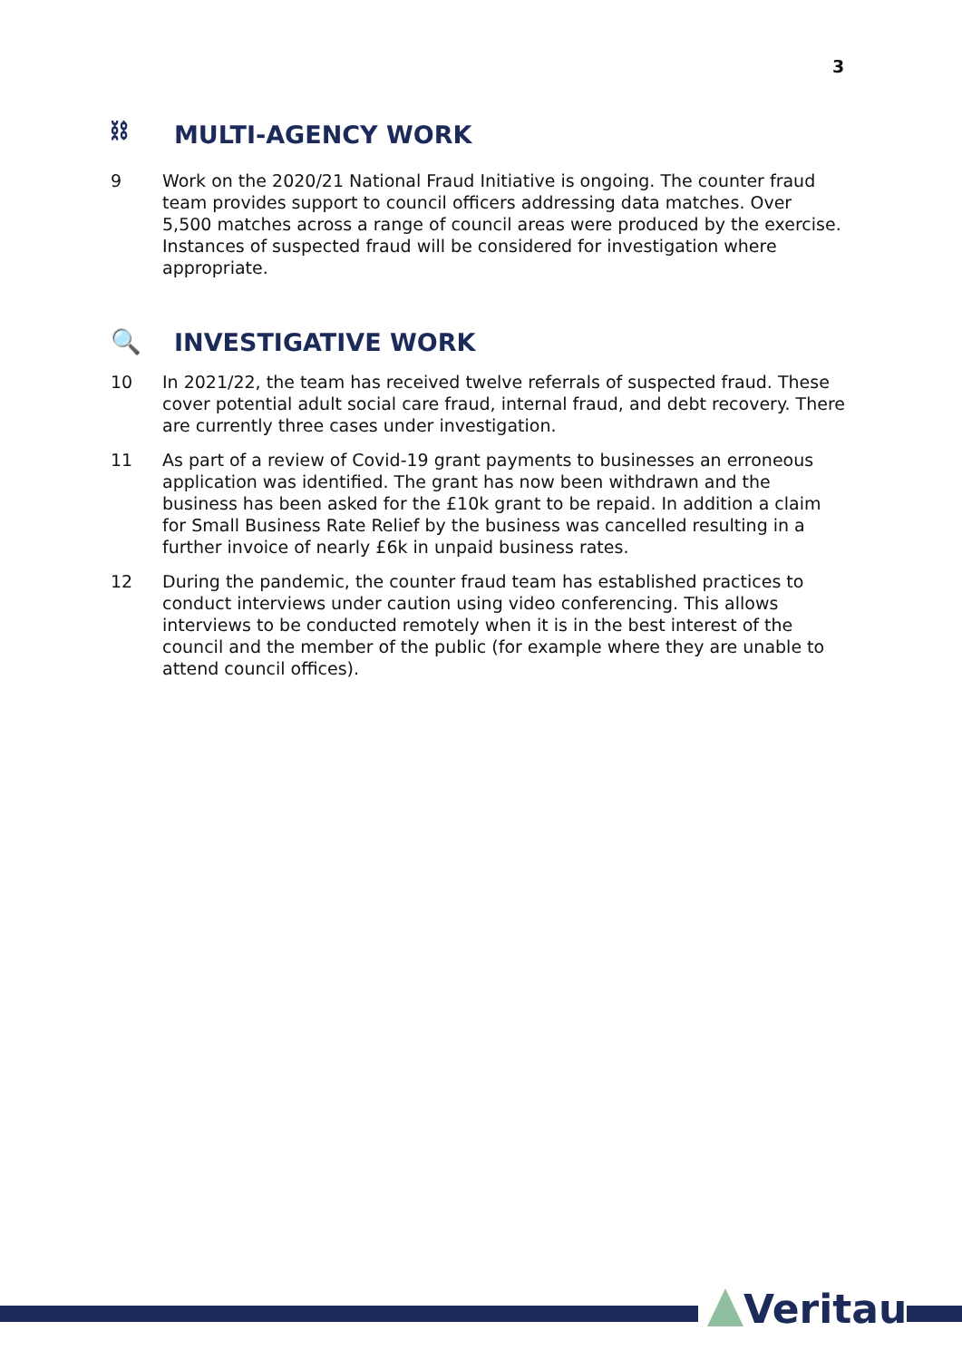3
⛓ MULTI-AGENCY WORK
9 Work on the 2020/21 National Fraud Initiative is ongoing. The counter fraud team provides support to council officers addressing data matches. Over 5,500 matches across a range of council areas were produced by the exercise. Instances of suspected fraud will be considered for investigation where appropriate.
🔍 INVESTIGATIVE WORK
10 In 2021/22, the team has received twelve referrals of suspected fraud. These cover potential adult social care fraud, internal fraud, and debt recovery. There are currently three cases under investigation.
11 As part of a review of Covid-19 grant payments to businesses an erroneous application was identified. The grant has now been withdrawn and the business has been asked for the £10k grant to be repaid. In addition a claim for Small Business Rate Relief by the business was cancelled resulting in a further invoice of nearly £6k in unpaid business rates.
12 During the pandemic, the counter fraud team has established practices to conduct interviews under caution using video conferencing. This allows interviews to be conducted remotely when it is in the best interest of the council and the member of the public (for example where they are unable to attend council offices).
Veritau